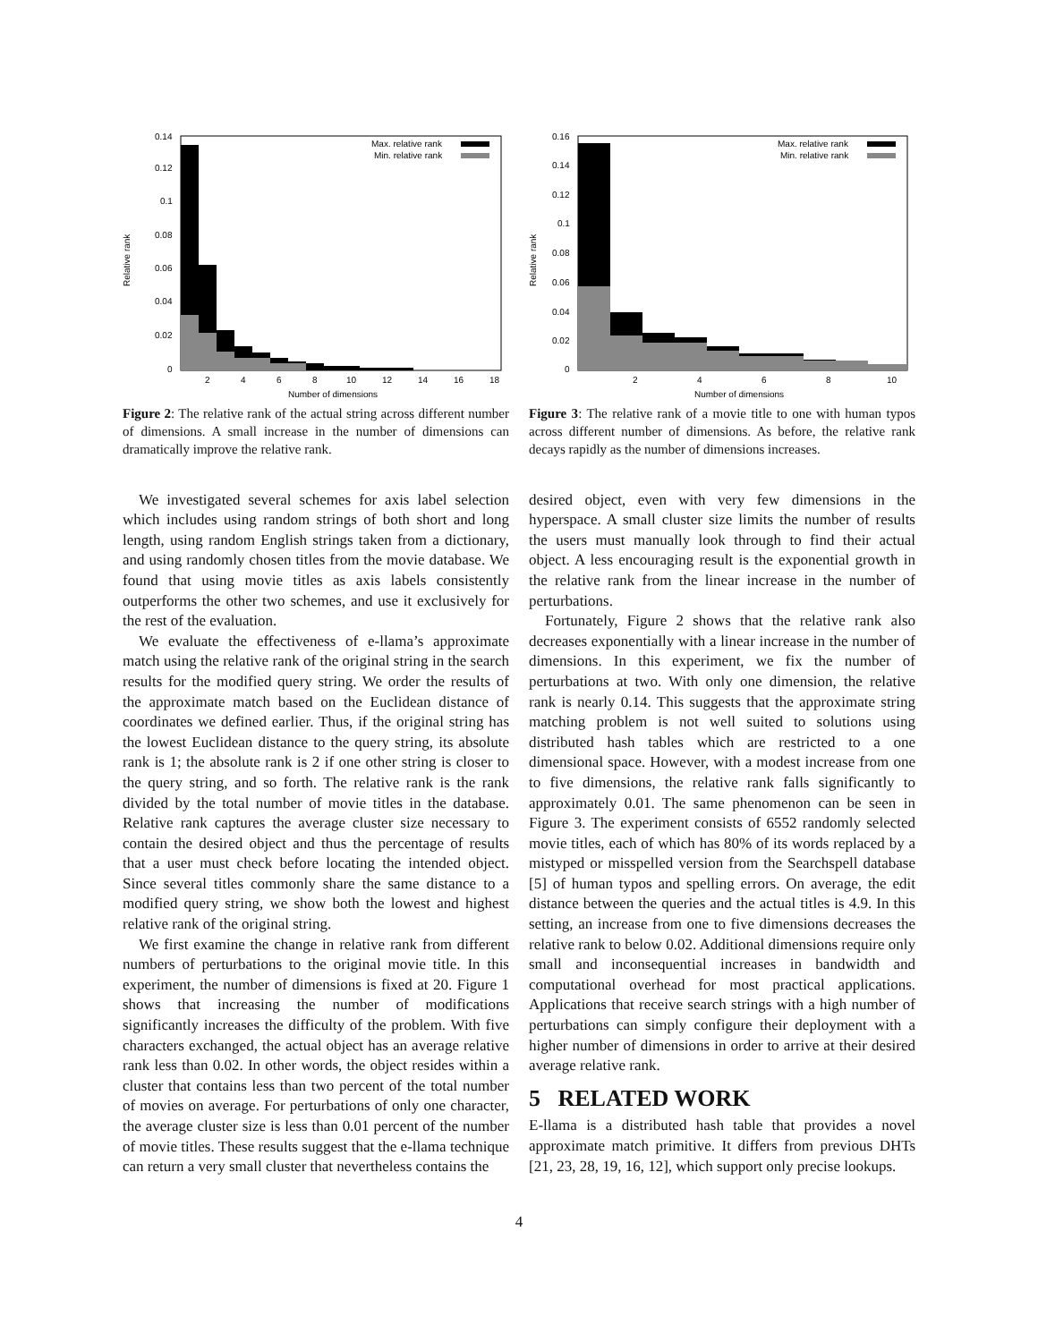Relative rank
0.14
0.12
0.1
0.08
0.06
0.04
0.02
0
Max. relative rank
Min. relative rank
2
4
6
8
10
12
14
16
18
Number of dimensions
Figure 2: The relative rank of the actual string across different number of dimensions. A small increase in the number of dimensions can dramatically improve the relative rank.
We investigated several schemes for axis label selection which includes using random strings of both short and long length, using random English strings taken from a dictionary, and using randomly chosen titles from the movie database. We found that using movie titles as axis labels consistently outperforms the other two schemes, and use it exclusively for the rest of the evaluation.
We evaluate the effectiveness of e-llama’s approximate match using the relative rank of the original string in the search results for the modified query string. We order the results of the approximate match based on the Euclidean distance of coordinates we defined earlier. Thus, if the original string has the lowest Euclidean distance to the query string, its absolute rank is 1; the absolute rank is 2 if one other string is closer to the query string, and so forth. The relative rank is the rank divided by the total number of movie titles in the database. Relative rank captures the average cluster size necessary to contain the desired object and thus the percentage of results that a user must check before locating the intended object. Since several titles commonly share the same distance to a modified query string, we show both the lowest and highest relative rank of the original string.
We first examine the change in relative rank from different numbers of perturbations to the original movie title. In this experiment, the number of dimensions is fixed at 20. Figure 1 shows that increasing the number of modifications significantly increases the difficulty of the problem. With five characters exchanged, the actual object has an average relative rank less than 0.02. In other words, the object resides within a cluster that contains less than two percent of the total number of movies on average. For perturbations of only one character, the average cluster size is less than 0.01 percent of the number of movie titles. These results suggest that the e-llama technique can return a very small cluster that nevertheless contains the
Relative rank
0.16
0.14
0.12
0.1
0.08
0.06
0.04
0.02
0
Max. relative rank
Min. relative rank
2
4
6
8
10
Number of dimensions
Figure 3: The relative rank of a movie title to one with human typos across different number of dimensions. As before, the relative rank decays rapidly as the number of dimensions increases.
desired object, even with very few dimensions in the hyperspace. A small cluster size limits the number of results the users must manually look through to find their actual object. A less encouraging result is the exponential growth in the relative rank from the linear increase in the number of perturbations.
Fortunately, Figure 2 shows that the relative rank also decreases exponentially with a linear increase in the number of dimensions. In this experiment, we fix the number of perturbations at two. With only one dimension, the relative rank is nearly 0.14. This suggests that the approximate string matching problem is not well suited to solutions using distributed hash tables which are restricted to a one dimensional space. However, with a modest increase from one to five dimensions, the relative rank falls significantly to approximately 0.01. The same phenomenon can be seen in Figure 3. The experiment consists of 6552 randomly selected movie titles, each of which has 80% of its words replaced by a mistyped or misspelled version from the Searchspell database [5] of human typos and spelling errors. On average, the edit distance between the queries and the actual titles is 4.9. In this setting, an increase from one to five dimensions decreases the relative rank to below 0.02. Additional dimensions require only small and inconsequential increases in bandwidth and computational overhead for most practical applications. Applications that receive search strings with a high number of perturbations can simply configure their deployment with a higher number of dimensions in order to arrive at their desired average relative rank.
5 RELATED WORK
E-llama is a distributed hash table that provides a novel approximate match primitive. It differs from previous DHTs [21, 23, 28, 19, 16, 12], which support only precise lookups.
4